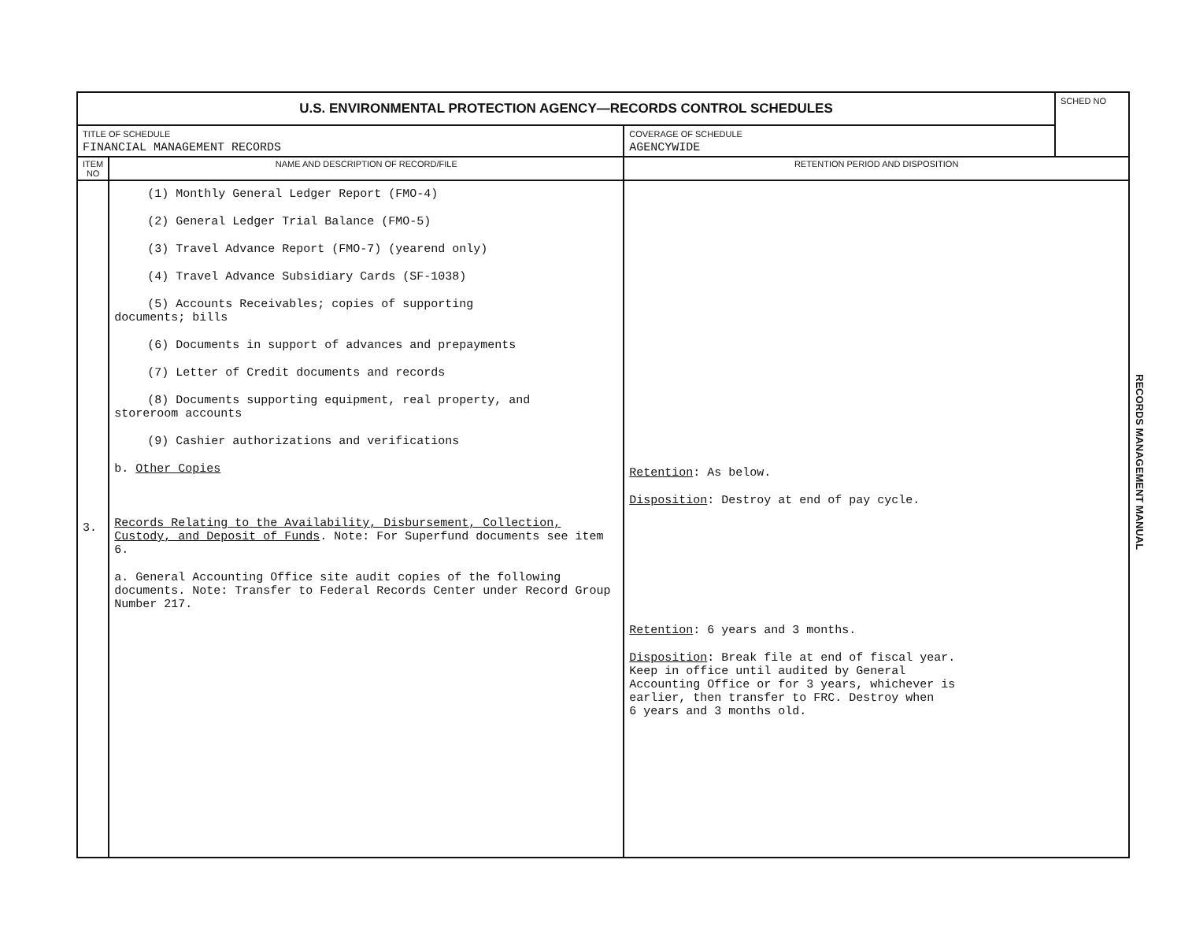| U.S. ENVIRONMENTAL PROTECTION AGENCY—RECORDS CONTROL SCHEDULES | | | SCHED NO |
| TITLE OF SCHEDULE FINANCIAL MANAGEMENT RECORDS | | COVERAGE OF SCHEDULE AGENCYWIDE | |
| ITEM NO | NAME AND DESCRIPTION OF RECORD/FILE | RETENTION PERIOD AND DISPOSITION | |
| 3. | (1) Monthly General Ledger Report (FMO-4) (2) General Ledger Trial Balance (FMO-5) (3) Travel Advance Report (FMO-7) (yearend only) (4) Travel Advance Subsidiary Cards (SF-1038) (5) Accounts Receivables; copies of supporting documents; bills (6) Documents in support of advances and prepayments (7) Letter of Credit documents and records (8) Documents supporting equipment, real property, and storeroom accounts (9) Cashier authorizations and verifications b. Other Copies Records Relating to the Availability, Disbursement, Collection, Custody, and Deposit of Funds . Note: For Superfund documents see item 6. a. General Accounting Office site audit copies of the following documents. Note: Transfer to Federal Records Center under Record Group Number 217. | Retention : As below. Disposition : Destroy at end of pay cycle. Retention : 6 years and 3 months. Disposition : Break file at end of fiscal year. Keep in office until audited by General Accounting Office or for 3 years, whichever is earlier, then transfer to FRC. Destroy when 6 years and 3 months old. | |
RECORDS MANAGEMENT MANUAL